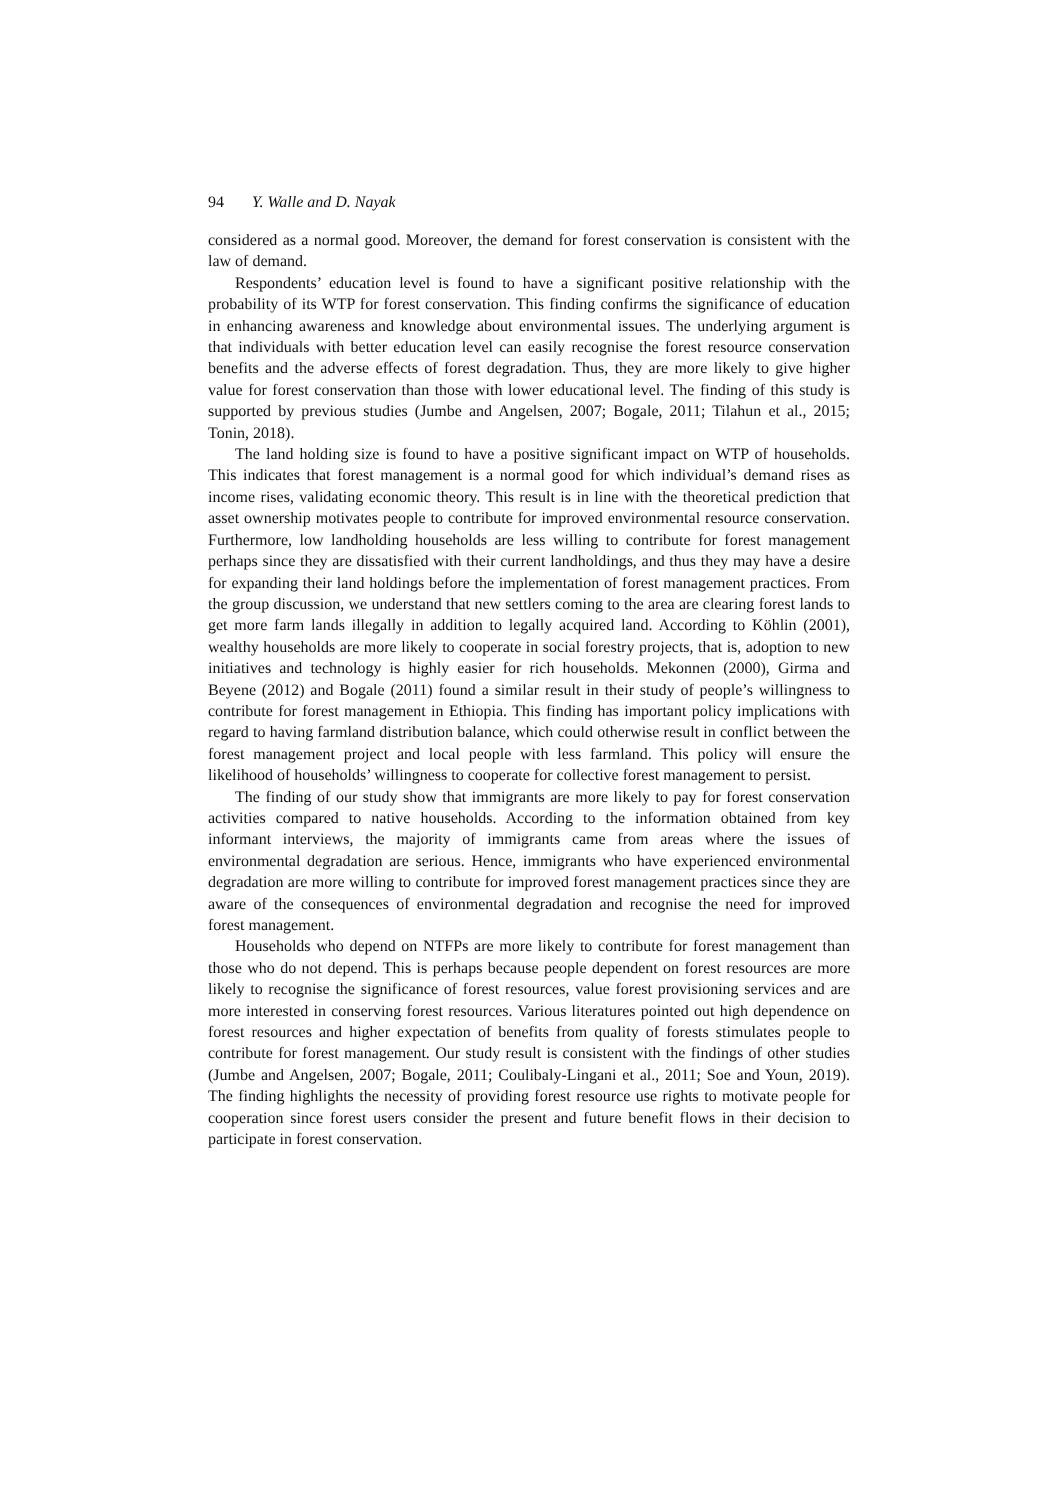94 Y. Walle and D. Nayak
considered as a normal good. Moreover, the demand for forest conservation is consistent with the law of demand.
Respondents’ education level is found to have a significant positive relationship with the probability of its WTP for forest conservation. This finding confirms the significance of education in enhancing awareness and knowledge about environmental issues. The underlying argument is that individuals with better education level can easily recognise the forest resource conservation benefits and the adverse effects of forest degradation. Thus, they are more likely to give higher value for forest conservation than those with lower educational level. The finding of this study is supported by previous studies (Jumbe and Angelsen, 2007; Bogale, 2011; Tilahun et al., 2015; Tonin, 2018).
The land holding size is found to have a positive significant impact on WTP of households. This indicates that forest management is a normal good for which individual’s demand rises as income rises, validating economic theory. This result is in line with the theoretical prediction that asset ownership motivates people to contribute for improved environmental resource conservation. Furthermore, low landholding households are less willing to contribute for forest management perhaps since they are dissatisfied with their current landholdings, and thus they may have a desire for expanding their land holdings before the implementation of forest management practices. From the group discussion, we understand that new settlers coming to the area are clearing forest lands to get more farm lands illegally in addition to legally acquired land. According to Köhlin (2001), wealthy households are more likely to cooperate in social forestry projects, that is, adoption to new initiatives and technology is highly easier for rich households. Mekonnen (2000), Girma and Beyene (2012) and Bogale (2011) found a similar result in their study of people’s willingness to contribute for forest management in Ethiopia. This finding has important policy implications with regard to having farmland distribution balance, which could otherwise result in conflict between the forest management project and local people with less farmland. This policy will ensure the likelihood of households’ willingness to cooperate for collective forest management to persist.
The finding of our study show that immigrants are more likely to pay for forest conservation activities compared to native households. According to the information obtained from key informant interviews, the majority of immigrants came from areas where the issues of environmental degradation are serious. Hence, immigrants who have experienced environmental degradation are more willing to contribute for improved forest management practices since they are aware of the consequences of environmental degradation and recognise the need for improved forest management.
Households who depend on NTFPs are more likely to contribute for forest management than those who do not depend. This is perhaps because people dependent on forest resources are more likely to recognise the significance of forest resources, value forest provisioning services and are more interested in conserving forest resources. Various literatures pointed out high dependence on forest resources and higher expectation of benefits from quality of forests stimulates people to contribute for forest management. Our study result is consistent with the findings of other studies (Jumbe and Angelsen, 2007; Bogale, 2011; Coulibaly-Lingani et al., 2011; Soe and Youn, 2019). The finding highlights the necessity of providing forest resource use rights to motivate people for cooperation since forest users consider the present and future benefit flows in their decision to participate in forest conservation.